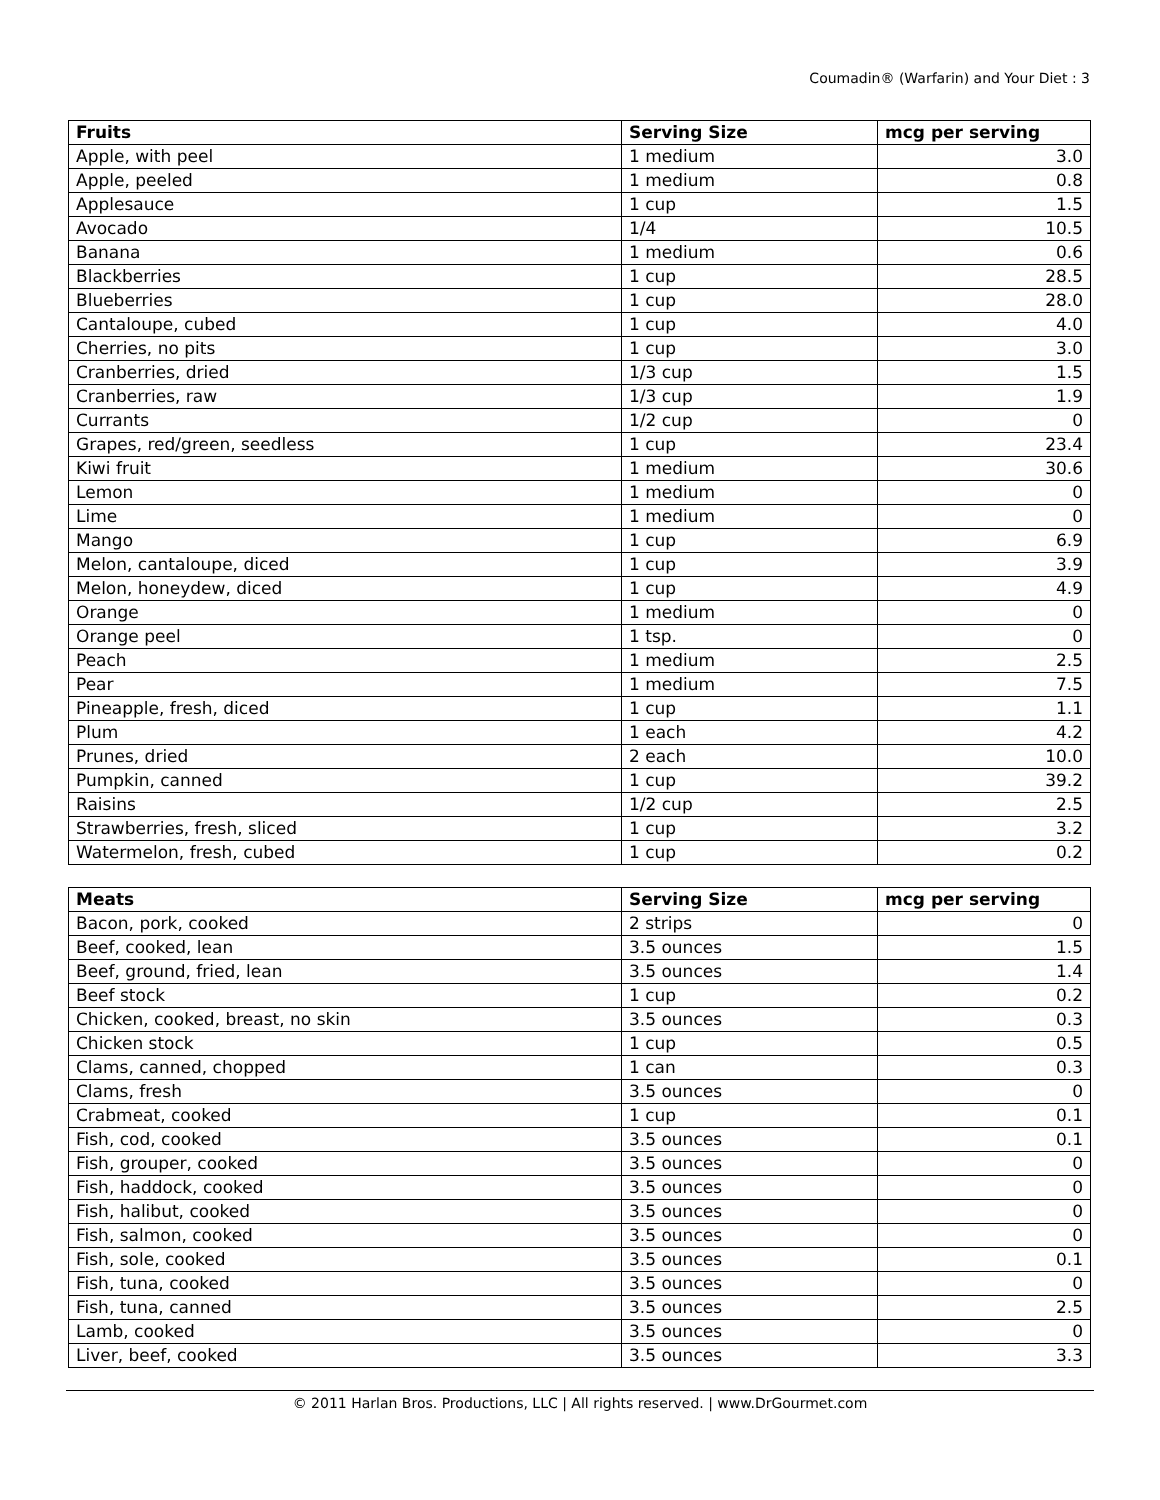Coumadin® (Warfarin) and Your Diet : 3
| Fruits | Serving Size | mcg per serving |
| --- | --- | --- |
| Apple, with peel | 1 medium | 3.0 |
| Apple, peeled | 1 medium | 0.8 |
| Applesauce | 1 cup | 1.5 |
| Avocado | 1/4 | 10.5 |
| Banana | 1 medium | 0.6 |
| Blackberries | 1 cup | 28.5 |
| Blueberries | 1 cup | 28.0 |
| Cantaloupe, cubed | 1 cup | 4.0 |
| Cherries, no pits | 1 cup | 3.0 |
| Cranberries, dried | 1/3 cup | 1.5 |
| Cranberries, raw | 1/3 cup | 1.9 |
| Currants | 1/2 cup | 0 |
| Grapes, red/green, seedless | 1 cup | 23.4 |
| Kiwi fruit | 1 medium | 30.6 |
| Lemon | 1 medium | 0 |
| Lime | 1 medium | 0 |
| Mango | 1 cup | 6.9 |
| Melon, cantaloupe, diced | 1 cup | 3.9 |
| Melon, honeydew, diced | 1 cup | 4.9 |
| Orange | 1 medium | 0 |
| Orange peel | 1 tsp. | 0 |
| Peach | 1 medium | 2.5 |
| Pear | 1 medium | 7.5 |
| Pineapple, fresh, diced | 1 cup | 1.1 |
| Plum | 1 each | 4.2 |
| Prunes, dried | 2 each | 10.0 |
| Pumpkin, canned | 1 cup | 39.2 |
| Raisins | 1/2 cup | 2.5 |
| Strawberries, fresh, sliced | 1 cup | 3.2 |
| Watermelon, fresh, cubed | 1 cup | 0.2 |
| Meats | Serving Size | mcg per serving |
| --- | --- | --- |
| Bacon, pork, cooked | 2 strips | 0 |
| Beef, cooked, lean | 3.5 ounces | 1.5 |
| Beef, ground, fried, lean | 3.5 ounces | 1.4 |
| Beef stock | 1 cup | 0.2 |
| Chicken, cooked, breast, no skin | 3.5 ounces | 0.3 |
| Chicken stock | 1 cup | 0.5 |
| Clams, canned, chopped | 1 can | 0.3 |
| Clams, fresh | 3.5 ounces | 0 |
| Crabmeat, cooked | 1 cup | 0.1 |
| Fish, cod, cooked | 3.5 ounces | 0.1 |
| Fish, grouper, cooked | 3.5 ounces | 0 |
| Fish, haddock, cooked | 3.5 ounces | 0 |
| Fish, halibut, cooked | 3.5 ounces | 0 |
| Fish, salmon, cooked | 3.5 ounces | 0 |
| Fish, sole, cooked | 3.5 ounces | 0.1 |
| Fish, tuna, cooked | 3.5 ounces | 0 |
| Fish, tuna, canned | 3.5 ounces | 2.5 |
| Lamb, cooked | 3.5 ounces | 0 |
| Liver, beef, cooked | 3.5 ounces | 3.3 |
© 2011 Harlan Bros. Productions, LLC | All rights reserved. | www.DrGourmet.com